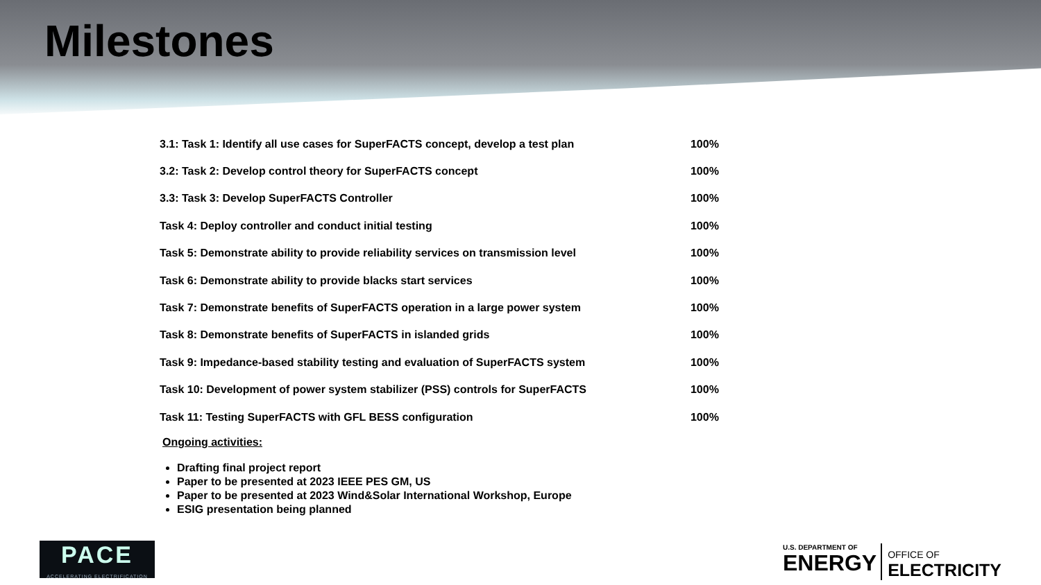Milestones
| 3.1: Task 1: Identify all use cases for SuperFACTS concept, develop a test plan | 100% |
| 3.2: Task 2: Develop control theory for SuperFACTS concept | 100% |
| 3.3: Task 3: Develop SuperFACTS Controller | 100% |
| Task 4: Deploy controller and conduct initial testing | 100% |
| Task 5: Demonstrate ability to provide reliability services on transmission level | 100% |
| Task 6: Demonstrate ability to provide blacks start services | 100% |
| Task 7: Demonstrate benefits of SuperFACTS operation in a large power system | 100% |
| Task 8: Demonstrate benefits of SuperFACTS in islanded grids | 100% |
| Task 9: Impedance-based stability testing and evaluation of SuperFACTS system | 100% |
| Task 10: Development of power system stabilizer (PSS) controls for SuperFACTS | 100% |
| Task 11: Testing SuperFACTS with GFL BESS configuration | 100% |
Ongoing activities:
Drafting final project report
Paper to be presented at 2023 IEEE PES GM, US
Paper to be presented at 2023 Wind&Solar International Workshop, Europe
ESIG presentation being planned
PACE
ACCELERATING ELECTRIFICATION
U.S. DEPARTMENT OF
ENERGY
OFFICE OF
ELECTRICITY